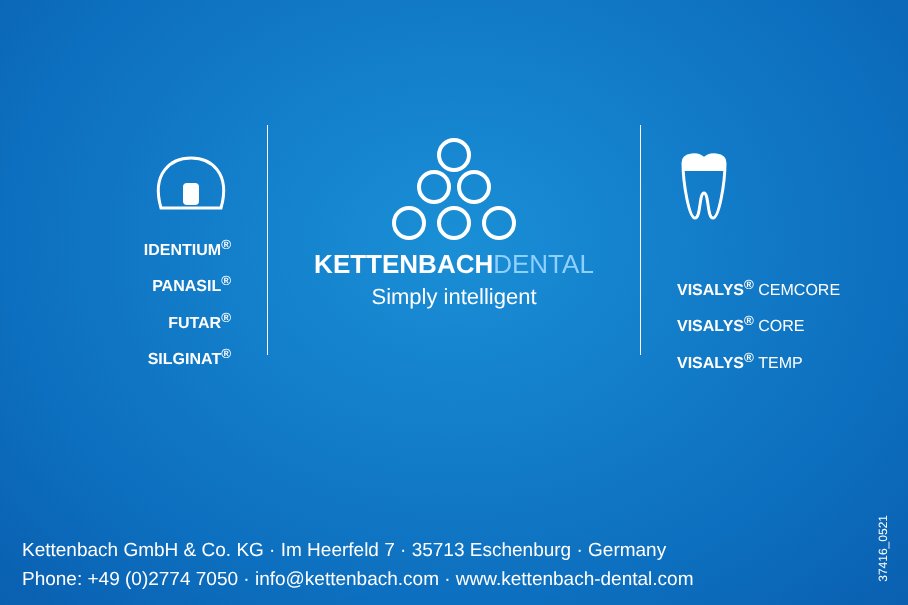IDENTIUM<sup>®</sup>
PANASIL<sup>®</sup>
FUTAR<sup>®</sup>
SILGINAT<sup>®</sup>
KETTENBACHDENTAL
Simply intelligent
VISALYS<sup>®</sup> CEMCORE
VISALYS<sup>®</sup> CORE
VISALYS<sup>®</sup> TEMP
Kettenbach GmbH & Co. KG · Im Heerfeld 7 · 35713 Eschenburg · Germany
Phone: +49 (0)2774 7050 · info@kettenbach.com · www.kettenbach-dental.com
37416_0521